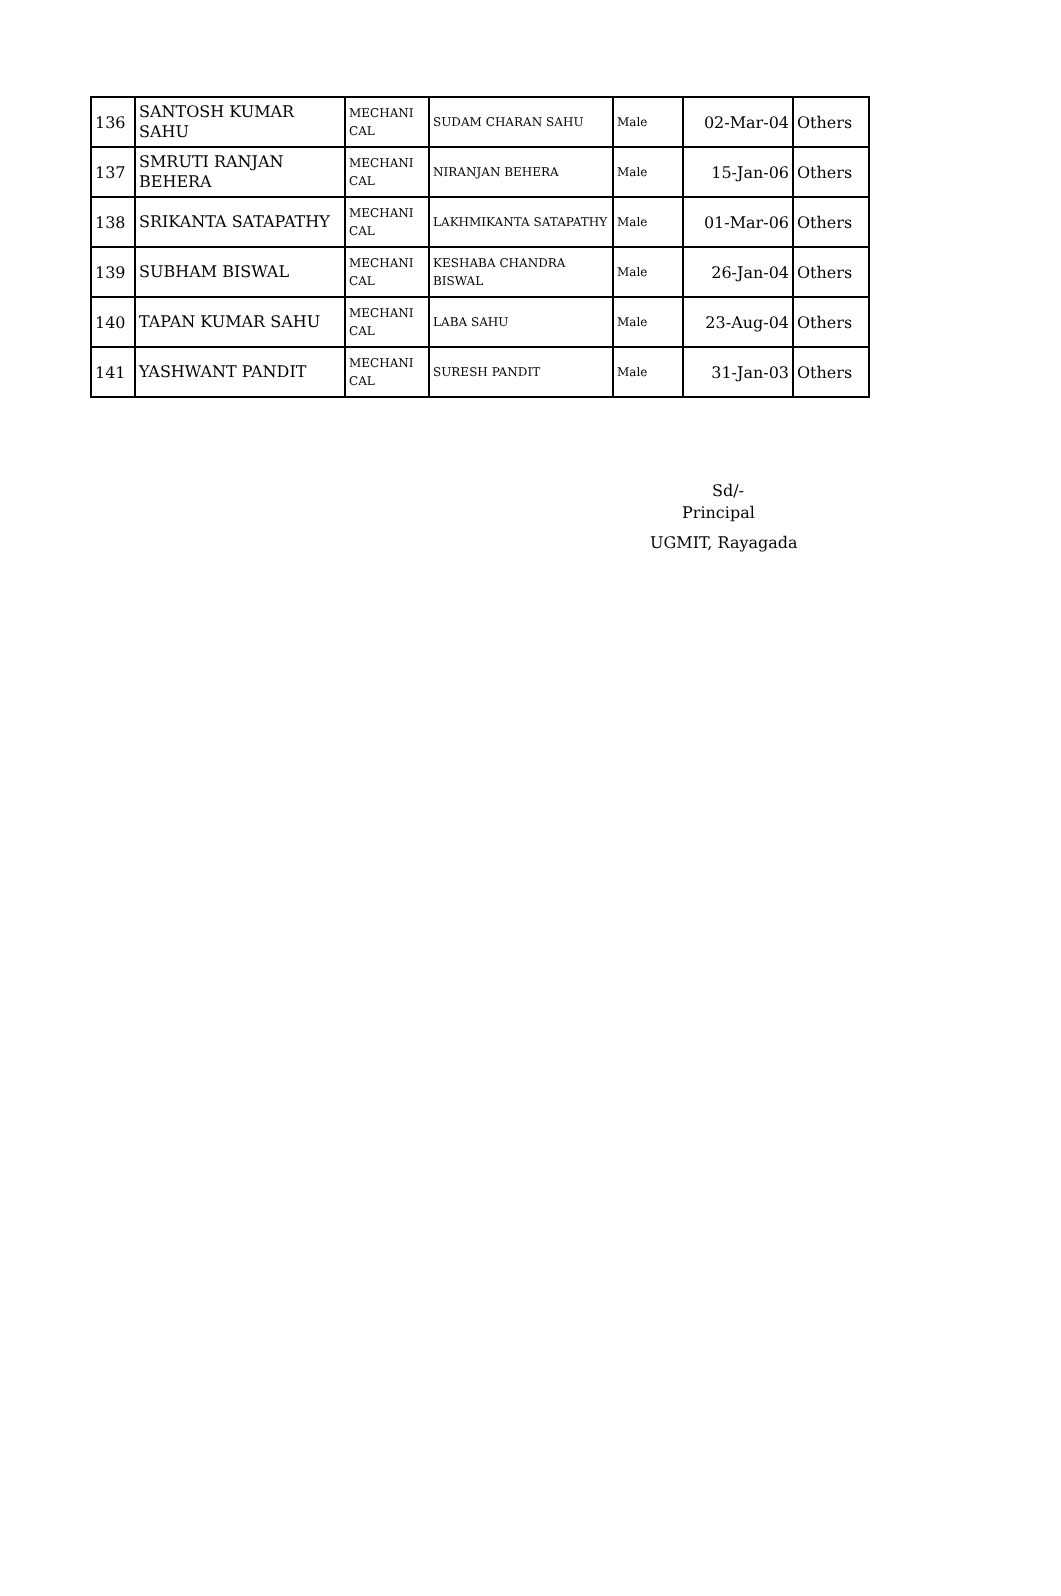| 136 | SANTOSH KUMAR SAHU | MECHANI CAL | SUDAM CHARAN SAHU | Male | 02-Mar-04 | Others |
| 137 | SMRUTI RANJAN BEHERA | MECHANI CAL | NIRANJAN BEHERA | Male | 15-Jan-06 | Others |
| 138 | SRIKANTA SATAPATHY | MECHANI CAL | LAKHMIKANTA SATAPATHY | Male | 01-Mar-06 | Others |
| 139 | SUBHAM BISWAL | MECHANI CAL | KESHABA CHANDRA BISWAL | Male | 26-Jan-04 | Others |
| 140 | TAPAN KUMAR SAHU | MECHANI CAL | LABA SAHU | Male | 23-Aug-04 | Others |
| 141 | YASHWANT PANDIT | MECHANI CAL | SURESH PANDIT | Male | 31-Jan-03 | Others |
Sd/-
Principal
UGMIT, Rayagada